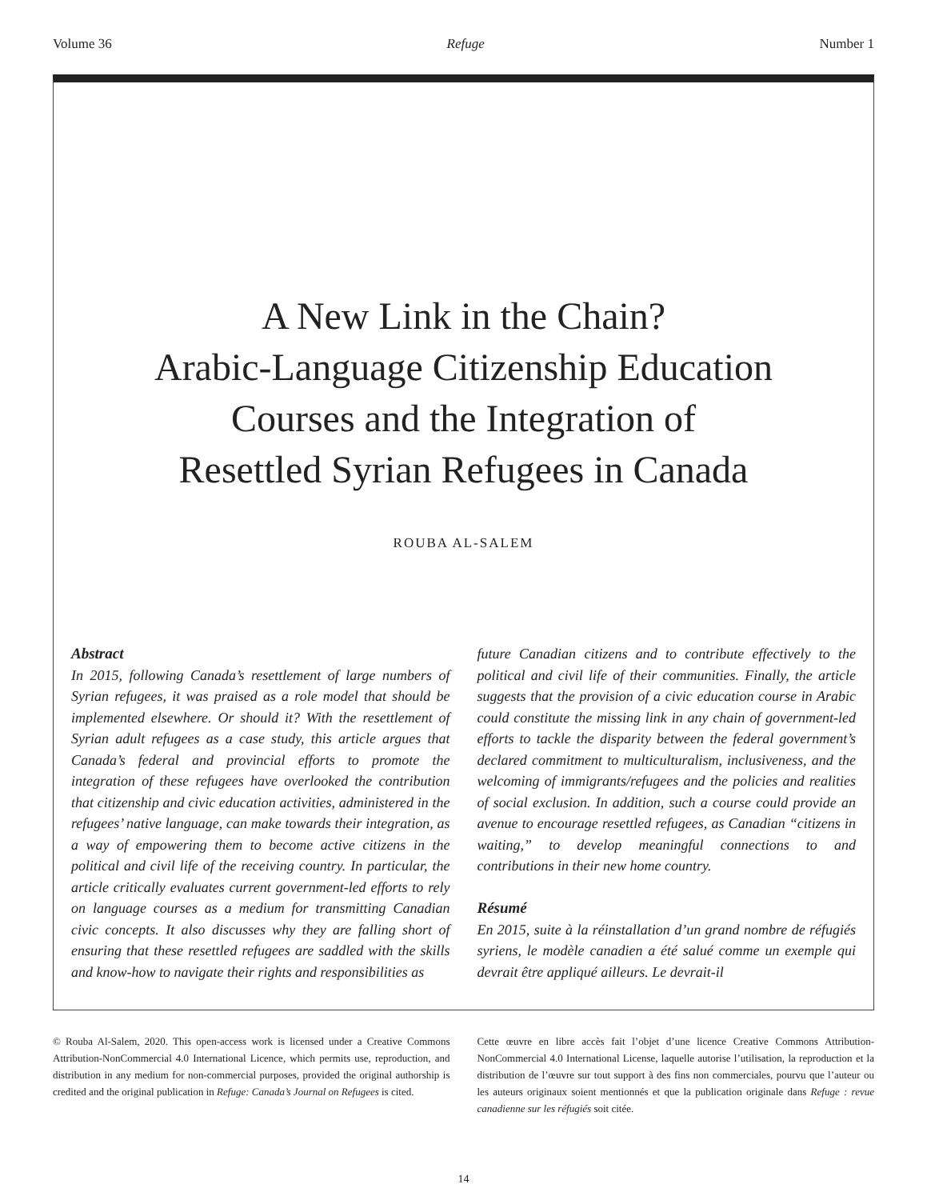Volume 36 Refuge Number 1
A New Link in the Chain?
Arabic-Language Citizenship Education
Courses and the Integration of
Resettled Syrian Refugees in Canada
ROUBA AL-SALEM
Abstract
In 2015, following Canada’s resettlement of large numbers of Syrian refugees, it was praised as a role model that should be implemented elsewhere. Or should it? With the resettlement of Syrian adult refugees as a case study, this article argues that Canada’s federal and provincial efforts to promote the integration of these refugees have overlooked the contribution that citizenship and civic education activities, administered in the refugees’ native language, can make towards their integration, as a way of empowering them to become active citizens in the political and civil life of the receiving country. In particular, the article critically evaluates current government-led efforts to rely on language courses as a medium for transmitting Canadian civic concepts. It also discusses why they are falling short of ensuring that these resettled refugees are saddled with the skills and know-how to navigate their rights and responsibilities as
future Canadian citizens and to contribute effectively to the political and civil life of their communities. Finally, the article suggests that the provision of a civic education course in Arabic could constitute the missing link in any chain of government-led efforts to tackle the disparity between the federal government’s declared commitment to multiculturalism, inclusiveness, and the welcoming of immigrants/refugees and the policies and realities of social exclusion. In addition, such a course could provide an avenue to encourage resettled refugees, as Canadian “citizens in waiting,” to develop meaningful connections to and contributions in their new home country.
Résumé
En 2015, suite à la réinstallation d’un grand nombre de réfugiés syriens, le modèle canadien a été salué comme un exemple qui devrait être appliqué ailleurs. Le devrait-il
© Rouba Al-Salem, 2020. This open-access work is licensed under a Creative Commons Attribution-NonCommercial 4.0 International Licence, which permits use, reproduction, and distribution in any medium for non-commercial purposes, provided the original authorship is credited and the original publication in Refuge: Canada’s Journal on Refugees is cited.
Cette œuvre en libre accès fait l’objet d’une licence Creative Commons Attribution-NonCommercial 4.0 International License, laquelle autorise l’utilisation, la reproduction et la distribution de l’œuvre sur tout support à des fins non commerciales, pourvu que l’auteur ou les auteurs originaux soient mentionnés et que la publication originale dans Refuge : revue canadienne sur les réfugiés soit citée.
14